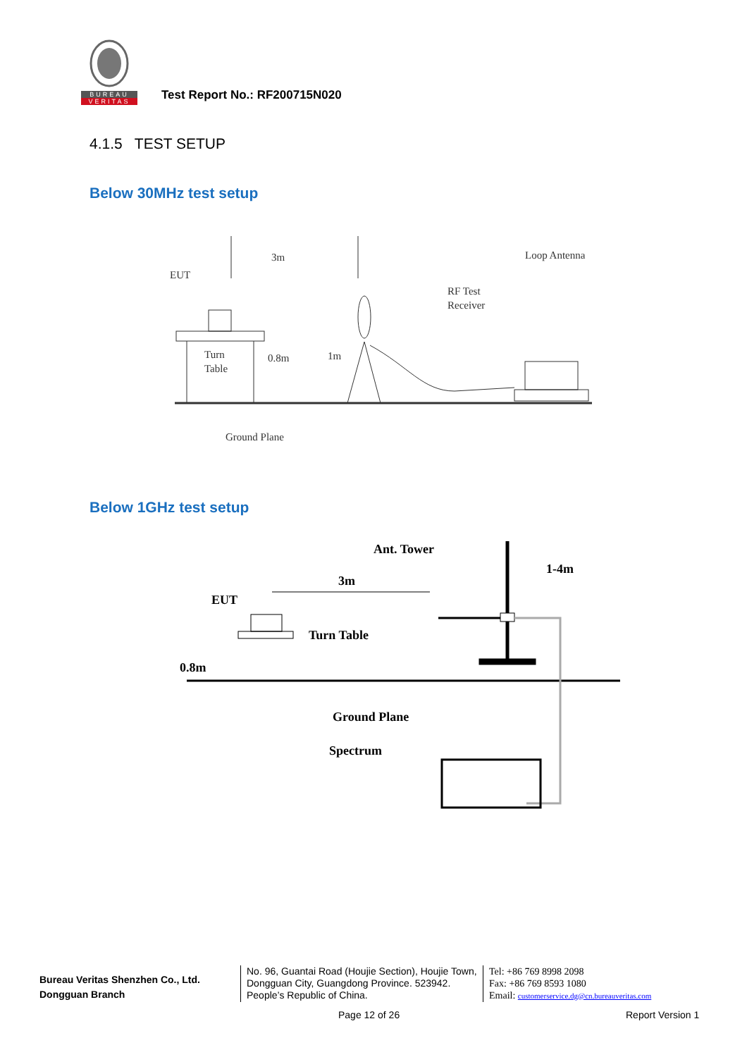BUREAU
VERITAS
Test Report No.: RF200715N020
4.1.5 TEST SETUP
Below 30MHz test setup
EUT
3m
Loop Antenna
RF Test
Receiver
Turn
Table
0.8m
1m
Ground Plane
Below 1GHz test setup
3m
Ant. Tower
1-4m
EUT
Turn Table
0.8m
Ground Plane
Spectrum
Bureau Veritas Shenzhen Co., Ltd.
Dongguan Branch
No. 96, Guantai Road (Houjie Section), Houjie Town, Dongguan City, Guangdong Province. 523942. People’s Republic of China.
Tel: +86 769 8998 2098
Fax: +86 769 8593 1080
Email: customerservice.dg@cn.bureauveritas.com
Page 12 of 26 Report Version 1